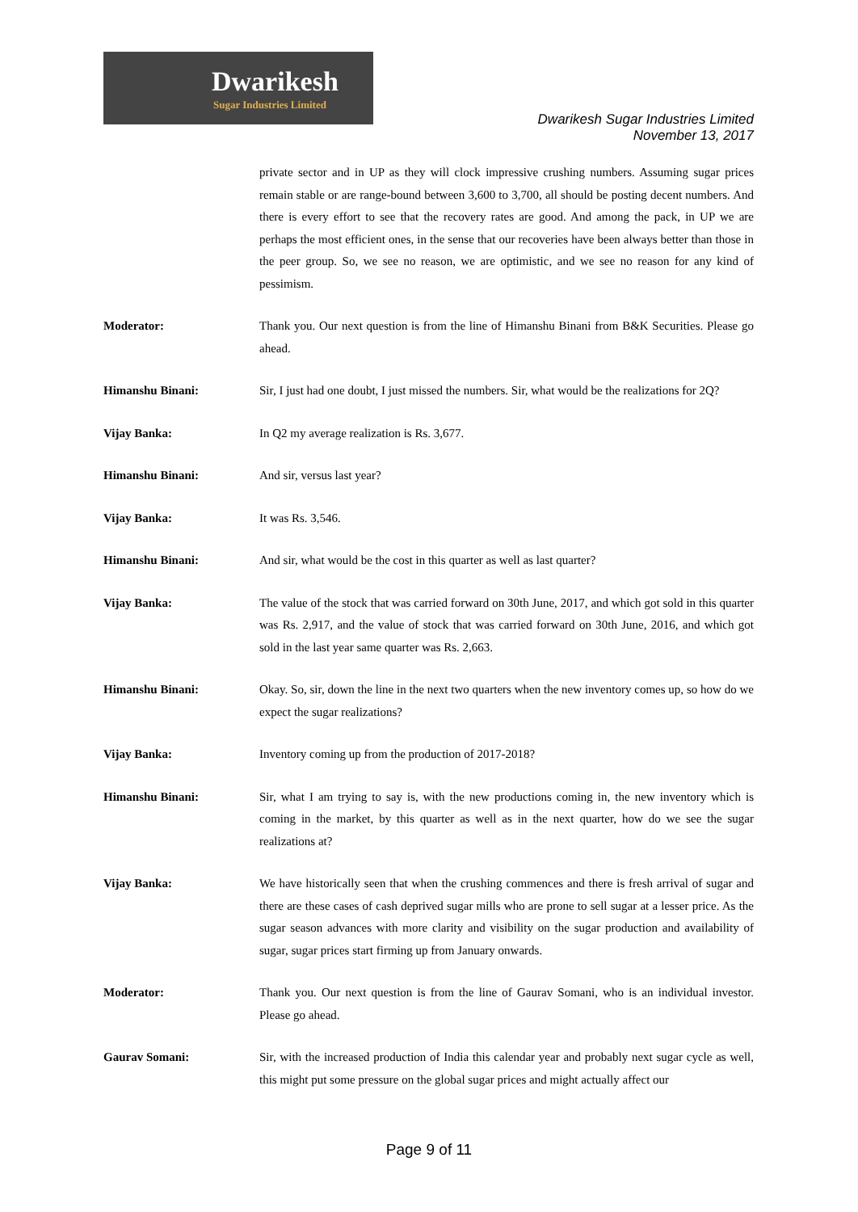Dwarikesh
Sugar Industries Limited
Dwarikesh Sugar Industries Limited
November 13, 2017
private sector and in UP as they will clock impressive crushing numbers. Assuming sugar prices remain stable or are range-bound between 3,600 to 3,700, all should be posting decent numbers. And there is every effort to see that the recovery rates are good. And among the pack, in UP we are perhaps the most efficient ones, in the sense that our recoveries have been always better than those in the peer group. So, we see no reason, we are optimistic, and we see no reason for any kind of pessimism.
Moderator: Thank you. Our next question is from the line of Himanshu Binani from B&K Securities. Please go ahead.
Himanshu Binani: Sir, I just had one doubt, I just missed the numbers. Sir, what would be the realizations for 2Q?
Vijay Banka: In Q2 my average realization is Rs. 3,677.
Himanshu Binani: And sir, versus last year?
Vijay Banka: It was Rs. 3,546.
Himanshu Binani: And sir, what would be the cost in this quarter as well as last quarter?
Vijay Banka: The value of the stock that was carried forward on 30th June, 2017, and which got sold in this quarter was Rs. 2,917, and the value of stock that was carried forward on 30th June, 2016, and which got sold in the last year same quarter was Rs. 2,663.
Himanshu Binani: Okay. So, sir, down the line in the next two quarters when the new inventory comes up, so how do we expect the sugar realizations?
Vijay Banka: Inventory coming up from the production of 2017-2018?
Himanshu Binani: Sir, what I am trying to say is, with the new productions coming in, the new inventory which is coming in the market, by this quarter as well as in the next quarter, how do we see the sugar realizations at?
Vijay Banka: We have historically seen that when the crushing commences and there is fresh arrival of sugar and there are these cases of cash deprived sugar mills who are prone to sell sugar at a lesser price. As the sugar season advances with more clarity and visibility on the sugar production and availability of sugar, sugar prices start firming up from January onwards.
Moderator: Thank you. Our next question is from the line of Gaurav Somani, who is an individual investor. Please go ahead.
Gaurav Somani: Sir, with the increased production of India this calendar year and probably next sugar cycle as well, this might put some pressure on the global sugar prices and might actually affect our
Page 9 of 11